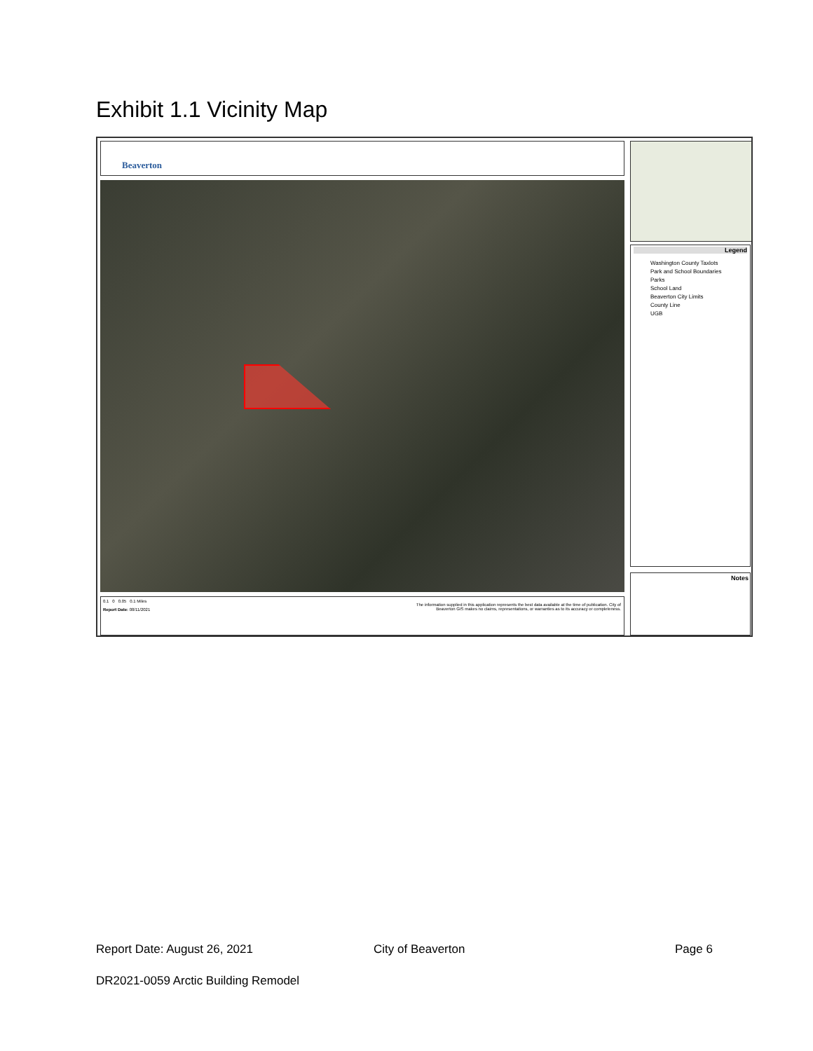Exhibit 1.1 Vicinity Map
Beaverton
Legend
Washington County Taxlots
Park and School Boundaries
Parks
School Land
Beaverton City Limits
County Line
UGB
Notes
0.1 0 0.05 0.1 Miles
Report Date: 08/11/2021
The information supplied in this application represents the best data available at the time of publication. City of Beaverton GIS makes no claims, representations, or warranties as to its accuracy or completeness.
Report Date: August 26, 2021 City of Beaverton Page 6
DR2021-0059 Arctic Building Remodel